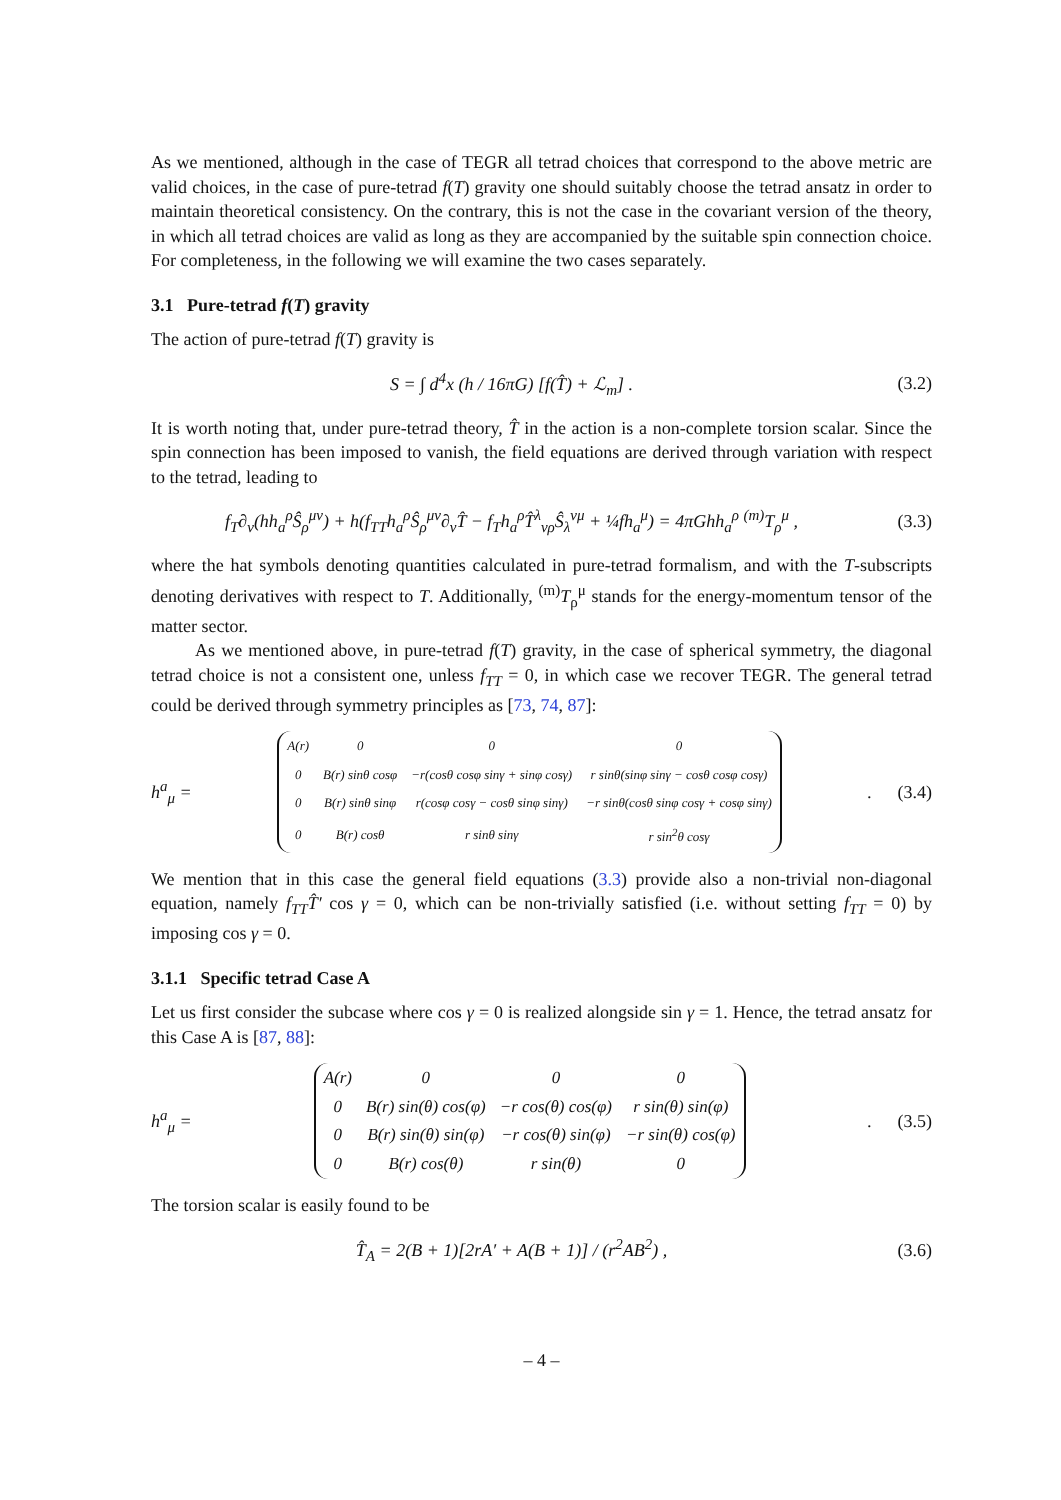As we mentioned, although in the case of TEGR all tetrad choices that correspond to the above metric are valid choices, in the case of pure-tetrad f(T) gravity one should suitably choose the tetrad ansatz in order to maintain theoretical consistency. On the contrary, this is not the case in the covariant version of the theory, in which all tetrad choices are valid as long as they are accompanied by the suitable spin connection choice. For completeness, in the following we will examine the two cases separately.
3.1 Pure-tetrad f(T) gravity
The action of pure-tetrad f(T) gravity is
S = ∫ d<sup>4</sup>x (h / 16πG) [f(T̂) + ℒ<sub>m</sub>] .
(3.2)
It is worth noting that, under pure-tetrad theory, T̂ in the action is a non-complete torsion scalar. Since the spin connection has been imposed to vanish, the field equations are derived through variation with respect to the tetrad, leading to
f<sub>T</sub>∂<sub>ν</sub>(hh<sub>a</sub><sup>ρ</sup>Ŝ<sub>ρ</sub><sup>μν</sup>) + h(f<sub>TT</sub>h<sub>a</sub><sup>ρ</sup>Ŝ<sub>ρ</sub><sup>μν</sup>∂<sub>ν</sub>T̂ − f<sub>T</sub>h<sub>a</sub><sup>ρ</sup>T̂<sup>λ</sup><sub>νρ</sub>Ŝ<sub>λ</sub><sup>νμ</sup> + ¼fh<sub>a</sub><sup>μ</sup>) = 4πGhh<sub>a</sub><sup>ρ</sup> <sup>(m)</sup>T<sub>ρ</sub><sup>μ</sup> ,
(3.3)
where the hat symbols denoting quantities calculated in pure-tetrad formalism, and with the T-subscripts denoting derivatives with respect to T. Additionally, <sup>(m)</sup>T<sub>ρ</sub><sup>μ</sup> stands for the energy-momentum tensor of the matter sector.
As we mentioned above, in pure-tetrad f(T) gravity, in the case of spherical symmetry, the diagonal tetrad choice is not a consistent one, unless f<sub>TT</sub> = 0, in which case we recover TEGR. The general tetrad could be derived through symmetry principles as [73, 74, 87]:
h<sup>a</sup><sub>μ</sub> =
| A(r) | 0 | 0 | 0 |
| 0 | B(r) sinθ cosφ | −r(cosθ cosφ sinγ + sinφ cosγ) | r sinθ(sinφ sinγ − cosθ cosφ cosγ) |
| 0 | B(r) sinθ sinφ | r(cosφ cosγ − cosθ sinφ sinγ) | −r sinθ(cosθ sinφ cosγ + cosφ sinγ) |
| 0 | B(r) cosθ | r sinθ sinγ | r sin<sup>2</sup>θ cosγ |
.
(3.4)
We mention that in this case the general field equations (3.3) provide also a non-trivial non-diagonal equation, namely f<sub>TT</sub>T̂′ cos γ = 0, which can be non-trivially satisfied (i.e. without setting f<sub>TT</sub> = 0) by imposing cos γ = 0.
3.1.1 Specific tetrad Case A
Let us first consider the subcase where cos γ = 0 is realized alongside sin γ = 1. Hence, the tetrad ansatz for this Case A is [87, 88]:
h<sup>a</sup><sub>μ</sub> =
| A(r) | 0 | 0 | 0 |
| 0 | B(r) sin(θ) cos(φ) | −r cos(θ) cos(φ) | r sin(θ) sin(φ) |
| 0 | B(r) sin(θ) sin(φ) | −r cos(θ) sin(φ) | −r sin(θ) cos(φ) |
| 0 | B(r) cos(θ) | r sin(θ) | 0 |
.
(3.5)
The torsion scalar is easily found to be
T̂<sub>A</sub> = 2(B + 1)[2rA′ + A(B + 1)] / (r<sup>2</sup>AB<sup>2</sup>) ,
(3.6)
– 4 –